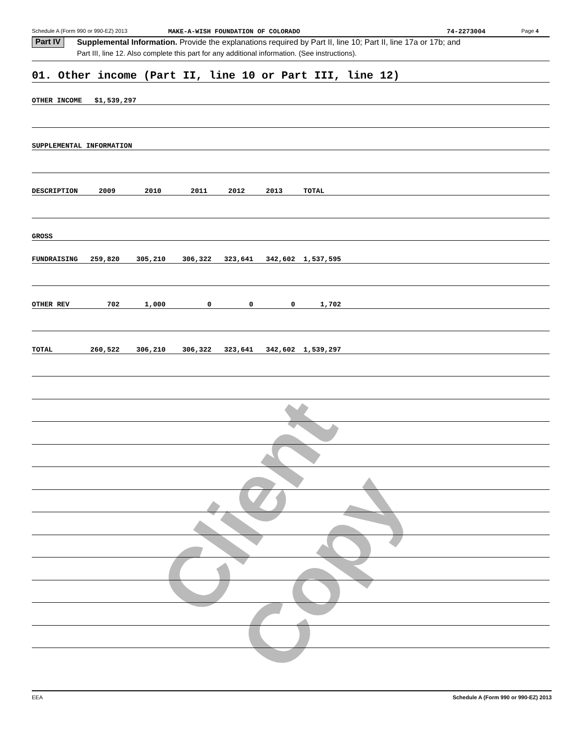Client Copy
Schedule A (Form 990 or 990-EZ) 2013 MAKE-A-WISH FOUNDATION OF COLORADO 74-2273004 Page 4
Part IV
Supplemental Information. Provide the explanations required by Part II, line 10; Part II, line 17a or 17b; and
Part III, line 12. Also complete this part for any additional information. (See instructions).
01. Other income (Part II, line 10 or Part III, line 12)
OTHER INCOME $1,539,297
SUPPLEMENTAL INFORMATION
DESCRIPTION 2009 2010 2011 2012 2013 TOTAL
GROSS
FUNDRAISING 259,820 305,210 306,322 323,641 342,602 1,537,595
OTHER REV 702 1,000 0 0 0 1,702
TOTAL 260,522 306,210 306,322 323,641 342,602 1,539,297
EEA Schedule A (Form 990 or 990-EZ) 2013